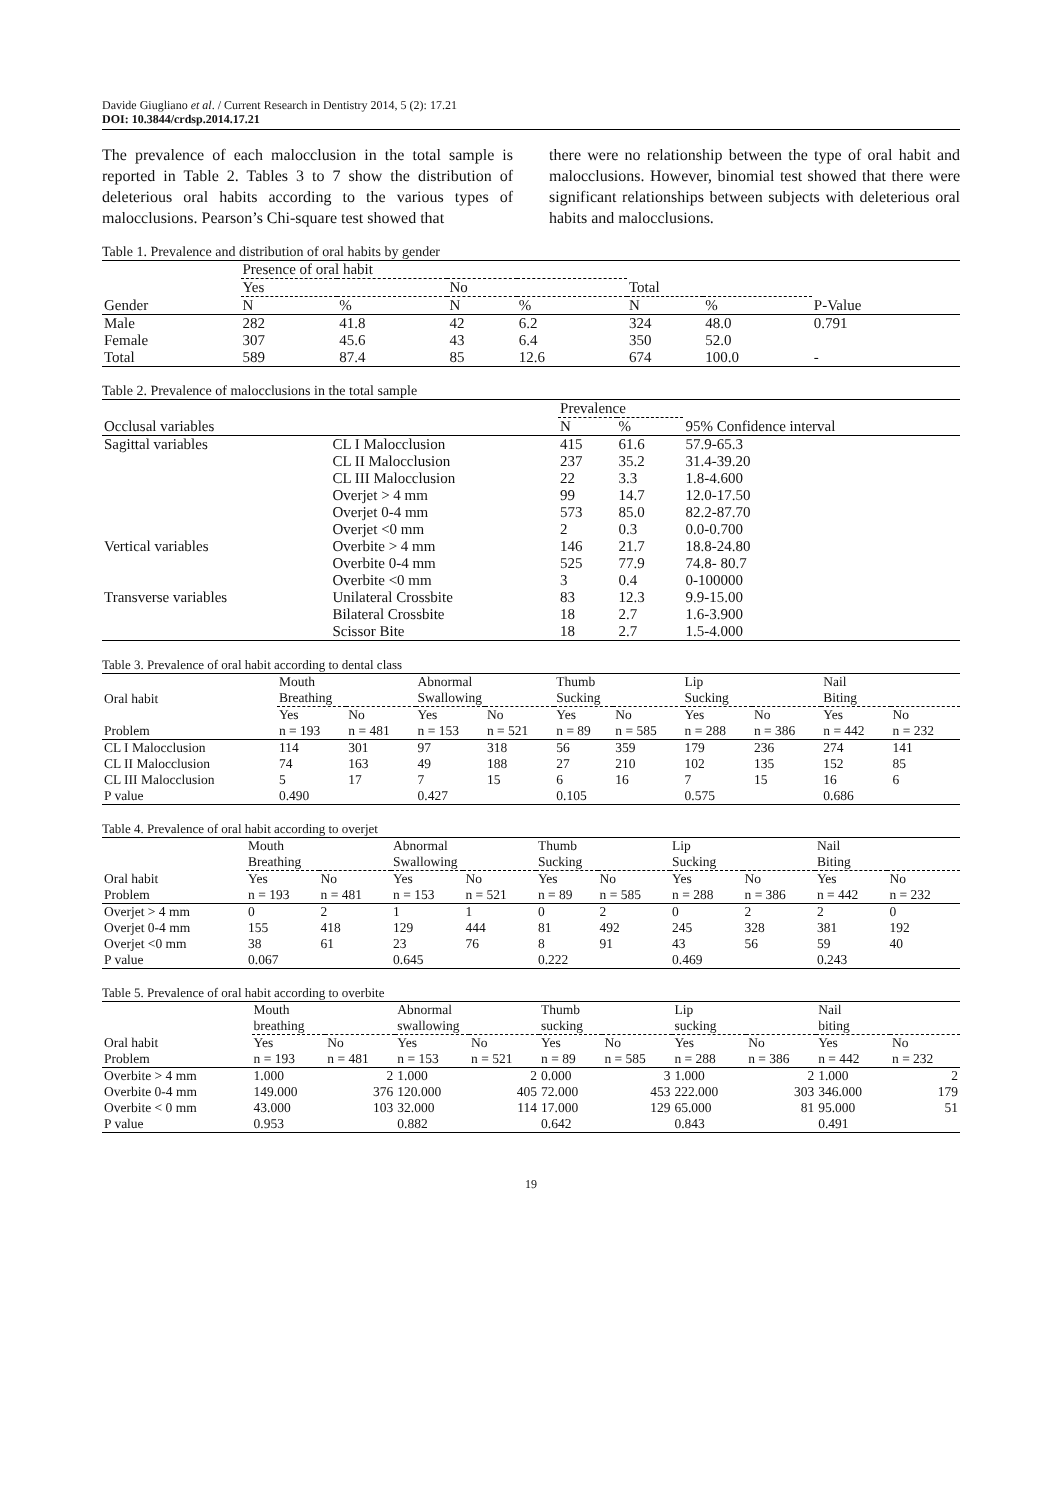Davide Giugliano et al. / Current Research in Dentistry 2014, 5 (2): 17.21
DOI: 10.3844/crdsp.2014.17.21
The prevalence of each malocclusion in the total sample is reported in Table 2. Tables 3 to 7 show the distribution of deleterious oral habits according to the various types of malocclusions. Pearson’s Chi-square test showed that
there were no relationship between the type of oral habit and malocclusions. However, binomial test showed that there were significant relationships between subjects with deleterious oral habits and malocclusions.
Table 1. Prevalence and distribution of oral habits by gender
| | Presence of oral habit | | | | | | |
| --- | --- | --- | --- | --- | --- | --- | --- |
| | Yes | | No | | Total | | |
| Gender | N | % | N | % | N | % | P-Value |
| Male | 282 | 41.8 | 42 | 6.2 | 324 | 48.0 | 0.791 |
| Female | 307 | 45.6 | 43 | 6.4 | 350 | 52.0 | |
| Total | 589 | 87.4 | 85 | 12.6 | 674 | 100.0 | - |
Table 2. Prevalence of malocclusions in the total sample
| | | Prevalence | | |
| --- | --- | --- | --- | --- |
| Occlusal variables | | N | % | 95% Confidence interval |
| Sagittal variables | CL I Malocclusion | 415 | 61.6 | 57.9-65.3 |
| | CL II Malocclusion | 237 | 35.2 | 31.4-39.20 |
| | CL III Malocclusion | 22 | 3.3 | 1.8-4.600 |
| | Overjet > 4 mm | 99 | 14.7 | 12.0-17.50 |
| | Overjet 0-4 mm | 573 | 85.0 | 82.2-87.70 |
| | Overjet <0 mm | 2 | 0.3 | 0.0-0.700 |
| Vertical variables | Overbite > 4 mm | 146 | 21.7 | 18.8-24.80 |
| | Overbite 0-4 mm | 525 | 77.9 | 74.8- 80.7 |
| | Overbite <0 mm | 3 | 0.4 | 0-100000 |
| Transverse variables | Unilateral Crossbite | 83 | 12.3 | 9.9-15.00 |
| | Bilateral Crossbite | 18 | 2.7 | 1.6-3.900 |
| | Scissor Bite | 18 | 2.7 | 1.5-4.000 |
Table 3. Prevalence of oral habit according to dental class
| Oral habit | Mouth Breathing | | Abnormal Swallowing | | Thumb Sucking | | Lip Sucking | | Nail Biting | |
| --- | --- | --- | --- | --- | --- | --- | --- | --- | --- | --- |
| Problem | Yes n = 193 | No n = 481 | Yes n = 153 | No n = 521 | Yes n = 89 | No n = 585 | Yes n = 288 | No n = 386 | Yes n = 442 | No n = 232 |
| CL I Malocclusion | 114 | 301 | 97 | 318 | 56 | 359 | 179 | 236 | 274 | 141 |
| CL II Malocclusion | 74 | 163 | 49 | 188 | 27 | 210 | 102 | 135 | 152 | 85 |
| CL III Malocclusion | 5 | 17 | 7 | 15 | 6 | 16 | 7 | 15 | 16 | 6 |
| P value | 0.490 | | 0.427 | | 0.105 | | 0.575 | | 0.686 | |
Table 4. Prevalence of oral habit according to overjet
| | Mouth Breathing | | Abnormal Swallowing | | Thumb Sucking | | Lip Sucking | | Nail Biting | |
| --- | --- | --- | --- | --- | --- | --- | --- | --- | --- | --- |
| Oral habit Problem | Yes n = 193 | No n = 481 | Yes n = 153 | No n = 521 | Yes n = 89 | No n = 585 | Yes n = 288 | No n = 386 | Yes n = 442 | No n = 232 |
| Overjet > 4 mm | 0 | 2 | 1 | 1 | 0 | 2 | 0 | 2 | 2 | 0 |
| Overjet 0-4 mm | 155 | 418 | 129 | 444 | 81 | 492 | 245 | 328 | 381 | 192 |
| Overjet <0 mm | 38 | 61 | 23 | 76 | 8 | 91 | 43 | 56 | 59 | 40 |
| P value | 0.067 | | 0.645 | | 0.222 | | 0.469 | | 0.243 | |
Table 5. Prevalence of oral habit according to overbite
| | Mouth breathing | | Abnormal swallowing | | Thumb sucking | | Lip sucking | | Nail biting | |
| --- | --- | --- | --- | --- | --- | --- | --- | --- | --- | --- |
| Oral habit Problem | Yes n = 193 | No n = 481 | Yes n = 153 | No n = 521 | Yes n = 89 | No n = 585 | Yes n = 288 | No n = 386 | Yes n = 442 | No n = 232 |
| Overbite > 4 mm | 1.000 | 2 | 1.000 | 2 | 0.000 | 3 | 1.000 | 2 | 1.000 | 2 |
| Overbite 0-4 mm | 149.000 | 376 | 120.000 | 405 | 72.000 | 453 | 222.000 | 303 | 346.000 | 179 |
| Overbite < 0 mm | 43.000 | 103 | 32.000 | 114 | 17.000 | 129 | 65.000 | 81 | 95.000 | 51 |
| P value | 0.953 | | 0.882 | | 0.642 | | 0.843 | | 0.491 | |
19